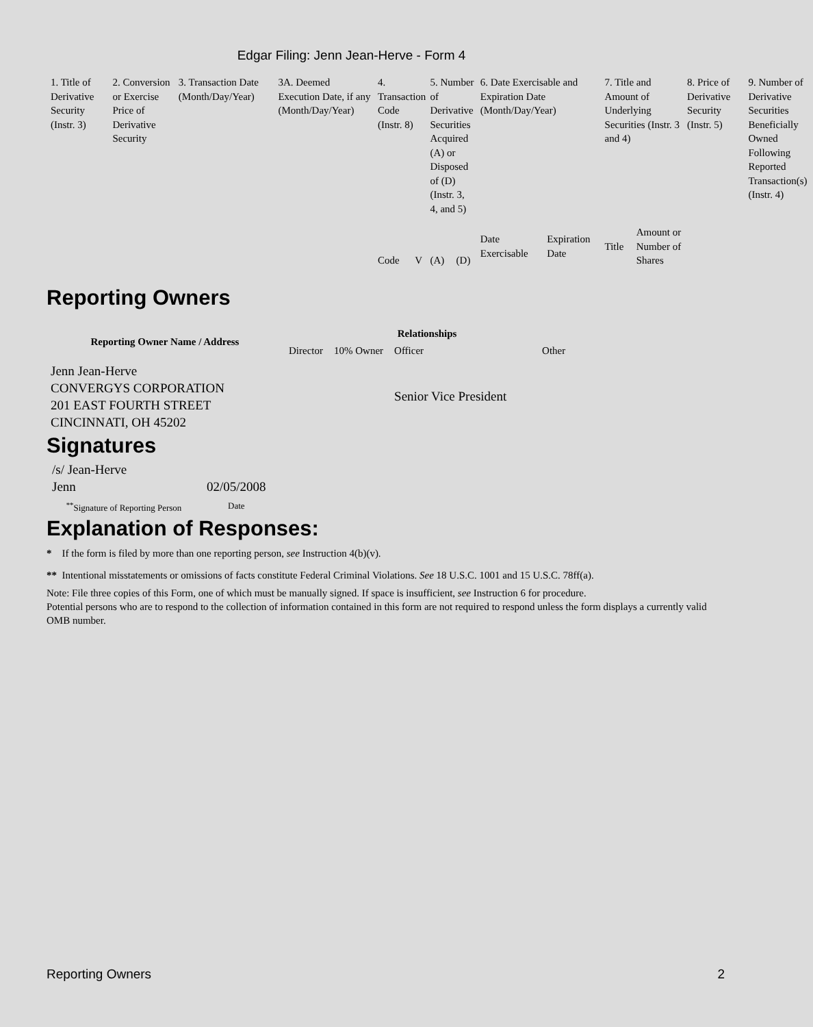Edgar Filing: Jenn Jean-Herve - Form 4
| 1. Title of Derivative Security (Instr. 3) | 2. Conversion or Exercise Price of Derivative Security | 3. Transaction Date (Month/Day/Year) | 3A. Deemed Execution Date, if any (Month/Day/Year) | 4. Transaction Code (Instr. 8) | | 5. Number of Derivative Securities Acquired (A) or Disposed of (D) (Instr. 3, 4, and 5) | | 6. Date Exercisable and Expiration Date (Month/Day/Year) | | 7. Title and Amount of Underlying Securities (Instr. 3 and 4) | | 8. Price of Derivative Security (Instr. 5) | 9. Number of Derivative Securities Beneficially Owned Following Reported Transaction(s) (Instr. 4) |
| --- | --- | --- | --- | --- | --- | --- | --- | --- | --- | --- | --- | --- | --- |
| | | | | Code | V | (A) | (D) | Date Exercisable | Expiration Date | Title | Amount or Number of Shares | | |
Reporting Owners
| Reporting Owner Name / Address | Relationships | | | |
| --- | --- | --- | --- | --- |
| | Director | 10% Owner | Officer | Other |
| Jenn Jean-Herve CONVERGYS CORPORATION 201 EAST FOURTH STREET CINCINNATI, OH 45202 | | | Senior Vice President | |
Signatures
| /s/ Jean-Herve Jenn | 02/05/2008 |
| <sup>**</sup> Signature of Reporting Person | Date |
Explanation of Responses:
* If the form is filed by more than one reporting person, see Instruction 4(b)(v).
** Intentional misstatements or omissions of facts constitute Federal Criminal Violations. See 18 U.S.C. 1001 and 15 U.S.C. 78ff(a).
Note: File three copies of this Form, one of which must be manually signed. If space is insufficient, see Instruction 6 for procedure.
Potential persons who are to respond to the collection of information contained in this form are not required to respond unless the form displays a currently valid OMB number.
Reporting Owners 2